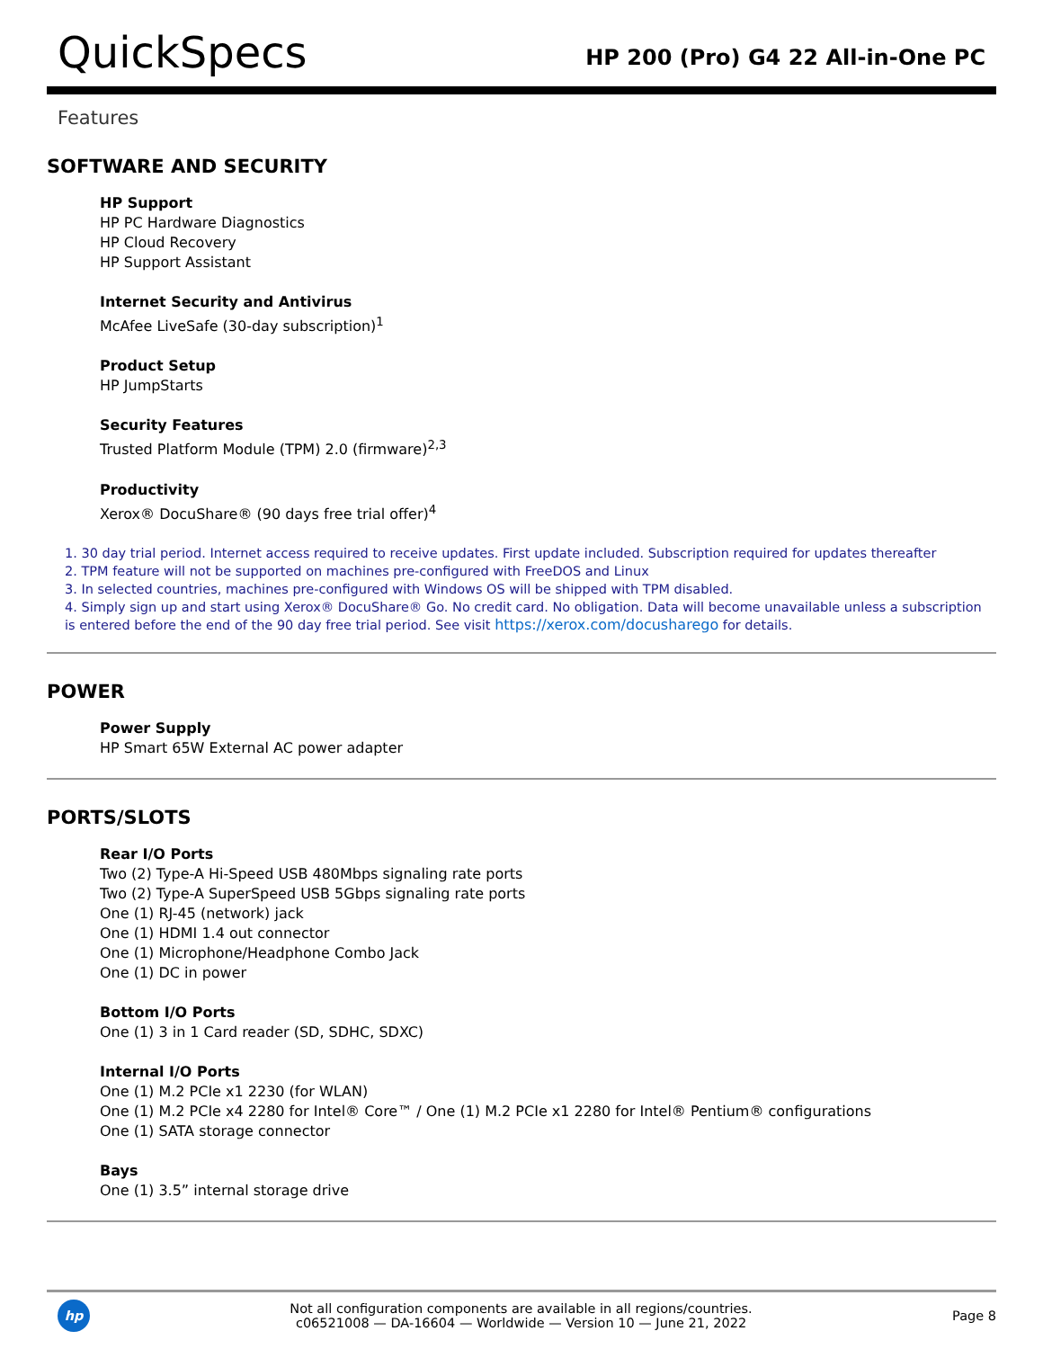QuickSpecs
HP 200 (Pro) G4 22 All-in-One PC
Features
SOFTWARE AND SECURITY
HP Support
HP PC Hardware Diagnostics
HP Cloud Recovery
HP Support Assistant
Internet Security and Antivirus
McAfee LiveSafe (30-day subscription)<sup>1</sup>
Product Setup
HP JumpStarts
Security Features
Trusted Platform Module (TPM) 2.0 (firmware)<sup>2,3</sup>
Productivity
Xerox® DocuShare® (90 days free trial offer)<sup>4</sup>
1. 30 day trial period. Internet access required to receive updates. First update included. Subscription required for updates thereafter
2. TPM feature will not be supported on machines pre-configured with FreeDOS and Linux
3. In selected countries, machines pre-configured with Windows OS will be shipped with TPM disabled.
4. Simply sign up and start using Xerox® DocuShare® Go. No credit card. No obligation. Data will become unavailable unless a subscription is entered before the end of the 90 day free trial period. See visit https://xerox.com/docusharego for details.
POWER
Power Supply
HP Smart 65W External AC power adapter
PORTS/SLOTS
Rear I/O Ports
Two (2) Type-A Hi-Speed USB 480Mbps signaling rate ports
Two (2) Type-A SuperSpeed USB 5Gbps signaling rate ports
One (1) RJ-45 (network) jack
One (1) HDMI 1.4 out connector
One (1) Microphone/Headphone Combo Jack
One (1) DC in power
Bottom I/O Ports
One (1) 3 in 1 Card reader (SD, SDHC, SDXC)
Internal I/O Ports
One (1) M.2 PCIe x1 2230 (for WLAN)
One (1) M.2 PCIe x4 2280 for Intel® Core™ / One (1) M.2 PCIe x1 2280 for Intel® Pentium® configurations
One (1) SATA storage connector
Bays
One (1) 3.5” internal storage drive
hp
Not all configuration components are available in all regions/countries.
c06521008 — DA-16604 — Worldwide — Version 10 — June 21, 2022
Page 8